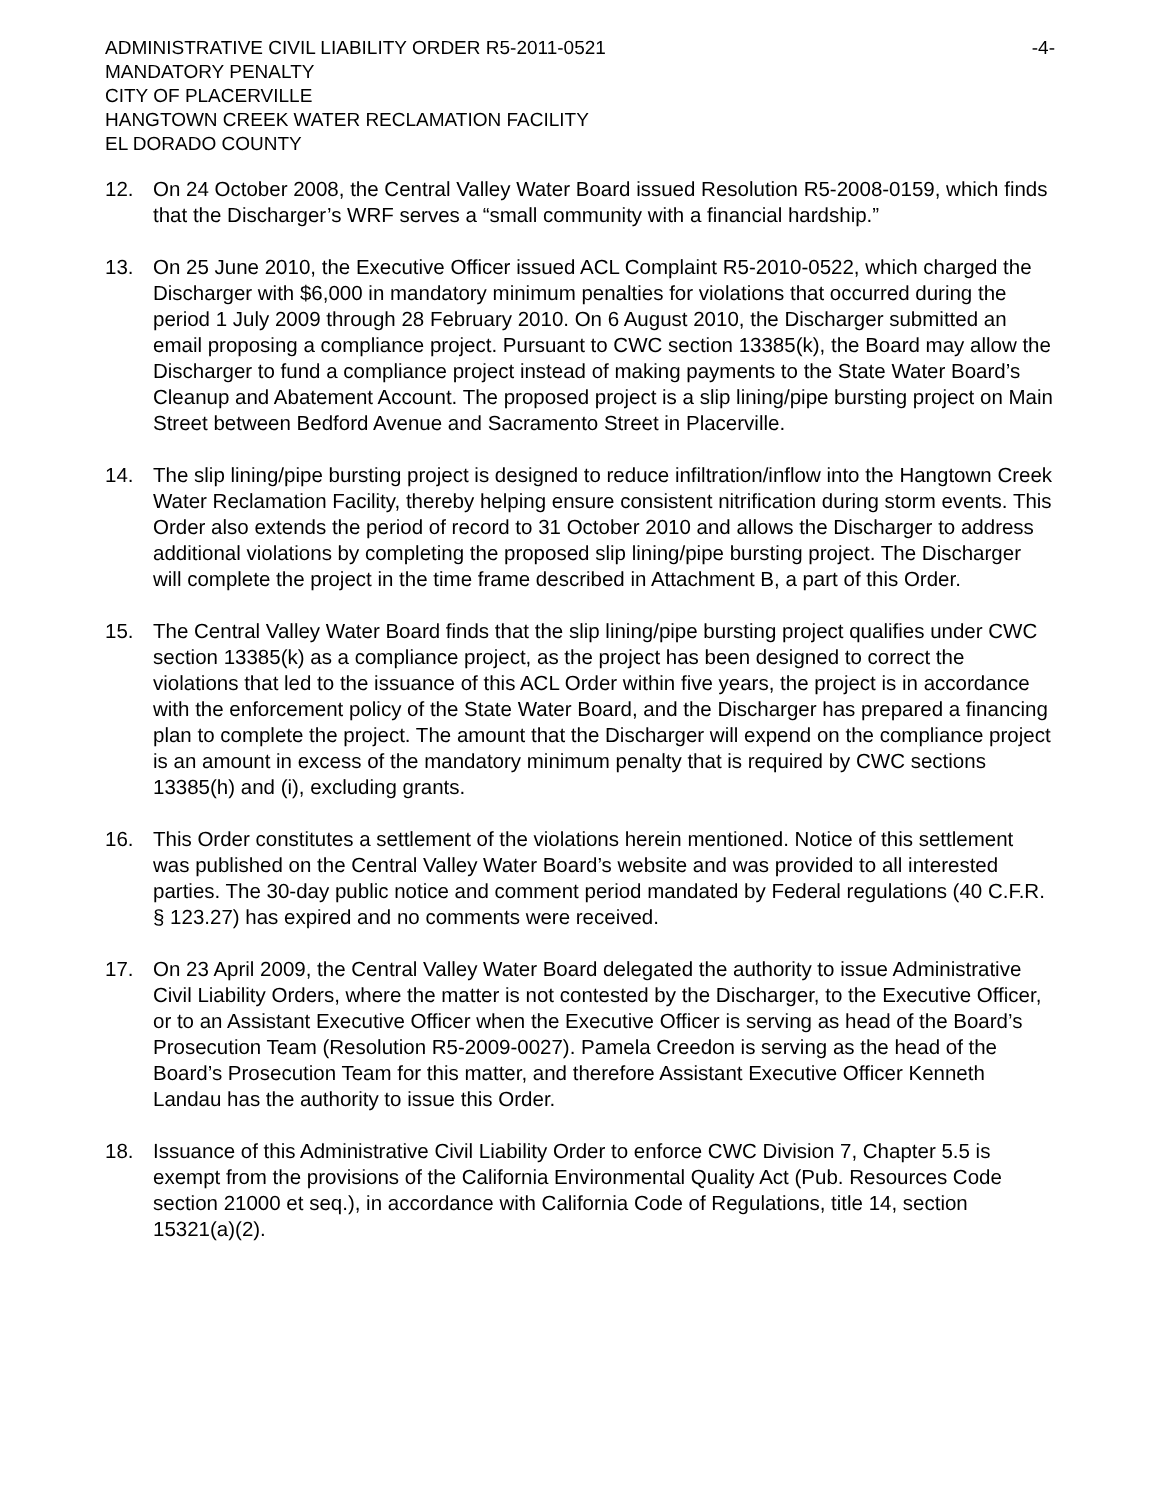ADMINISTRATIVE CIVIL LIABILITY ORDER R5-2011-0521 -4-
MANDATORY PENALTY
CITY OF PLACERVILLE
HANGTOWN CREEK WATER RECLAMATION FACILITY
EL DORADO COUNTY
12. On 24 October 2008, the Central Valley Water Board issued Resolution R5-2008-0159, which finds that the Discharger’s WRF serves a “small community with a financial hardship.”
13. On 25 June 2010, the Executive Officer issued ACL Complaint R5-2010-0522, which charged the Discharger with $6,000 in mandatory minimum penalties for violations that occurred during the period 1 July 2009 through 28 February 2010. On 6 August 2010, the Discharger submitted an email proposing a compliance project. Pursuant to CWC section 13385(k), the Board may allow the Discharger to fund a compliance project instead of making payments to the State Water Board’s Cleanup and Abatement Account. The proposed project is a slip lining/pipe bursting project on Main Street between Bedford Avenue and Sacramento Street in Placerville.
14. The slip lining/pipe bursting project is designed to reduce infiltration/inflow into the Hangtown Creek Water Reclamation Facility, thereby helping ensure consistent nitrification during storm events. This Order also extends the period of record to 31 October 2010 and allows the Discharger to address additional violations by completing the proposed slip lining/pipe bursting project. The Discharger will complete the project in the time frame described in Attachment B, a part of this Order.
15. The Central Valley Water Board finds that the slip lining/pipe bursting project qualifies under CWC section 13385(k) as a compliance project, as the project has been designed to correct the violations that led to the issuance of this ACL Order within five years, the project is in accordance with the enforcement policy of the State Water Board, and the Discharger has prepared a financing plan to complete the project. The amount that the Discharger will expend on the compliance project is an amount in excess of the mandatory minimum penalty that is required by CWC sections 13385(h) and (i), excluding grants.
16. This Order constitutes a settlement of the violations herein mentioned. Notice of this settlement was published on the Central Valley Water Board’s website and was provided to all interested parties. The 30-day public notice and comment period mandated by Federal regulations (40 C.F.R. § 123.27) has expired and no comments were received.
17. On 23 April 2009, the Central Valley Water Board delegated the authority to issue Administrative Civil Liability Orders, where the matter is not contested by the Discharger, to the Executive Officer, or to an Assistant Executive Officer when the Executive Officer is serving as head of the Board’s Prosecution Team (Resolution R5-2009-0027). Pamela Creedon is serving as the head of the Board’s Prosecution Team for this matter, and therefore Assistant Executive Officer Kenneth Landau has the authority to issue this Order.
18. Issuance of this Administrative Civil Liability Order to enforce CWC Division 7, Chapter 5.5 is exempt from the provisions of the California Environmental Quality Act (Pub. Resources Code section 21000 et seq.), in accordance with California Code of Regulations, title 14, section 15321(a)(2).